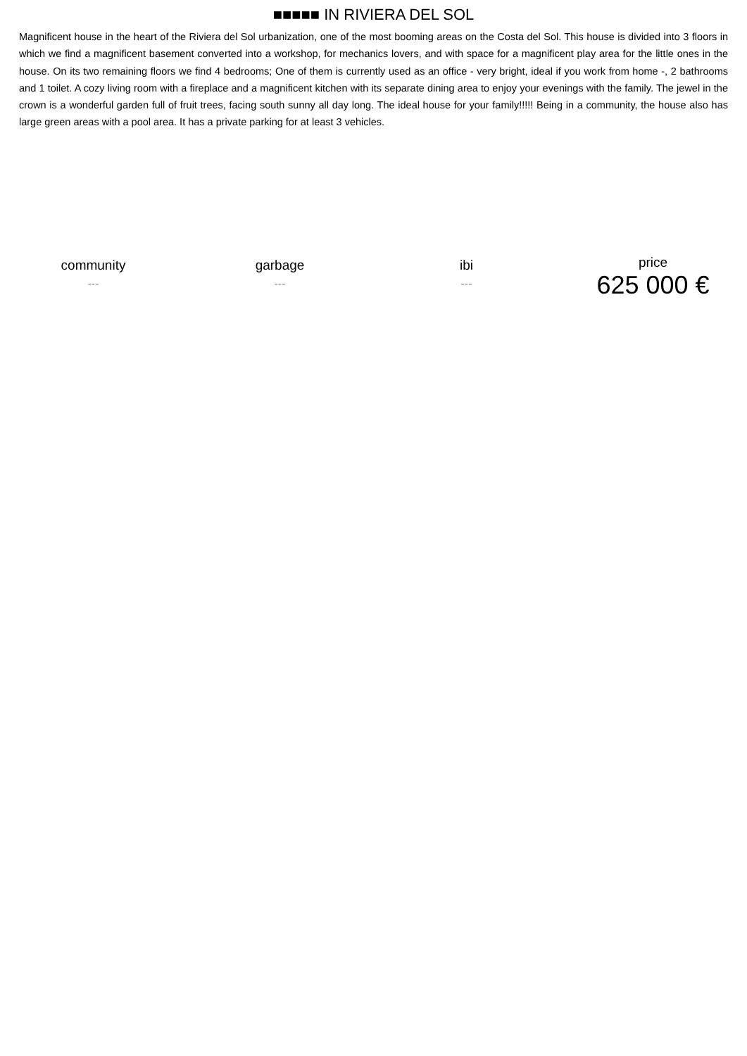■■■■■ IN RIVIERA DEL SOL
Magnificent house in the heart of the Riviera del Sol urbanization, one of the most booming areas on the Costa del Sol. This house is divided into 3 floors in which we find a magnificent basement converted into a workshop, for mechanics lovers, and with space for a magnificent play area for the little ones in the house. On its two remaining floors we find 4 bedrooms; One of them is currently used as an office - very bright, ideal if you work from home -, 2 bathrooms and 1 toilet. A cozy living room with a fireplace and a magnificent kitchen with its separate dining area to enjoy your evenings with the family. The jewel in the crown is a wonderful garden full of fruit trees, facing south sunny all day long. The ideal house for your family!!!!! Being in a community, the house also has large green areas with a pool area. It has a private parking for at least 3 vehicles.
community
---
garbage
---
ibi
---
price
625 000 €